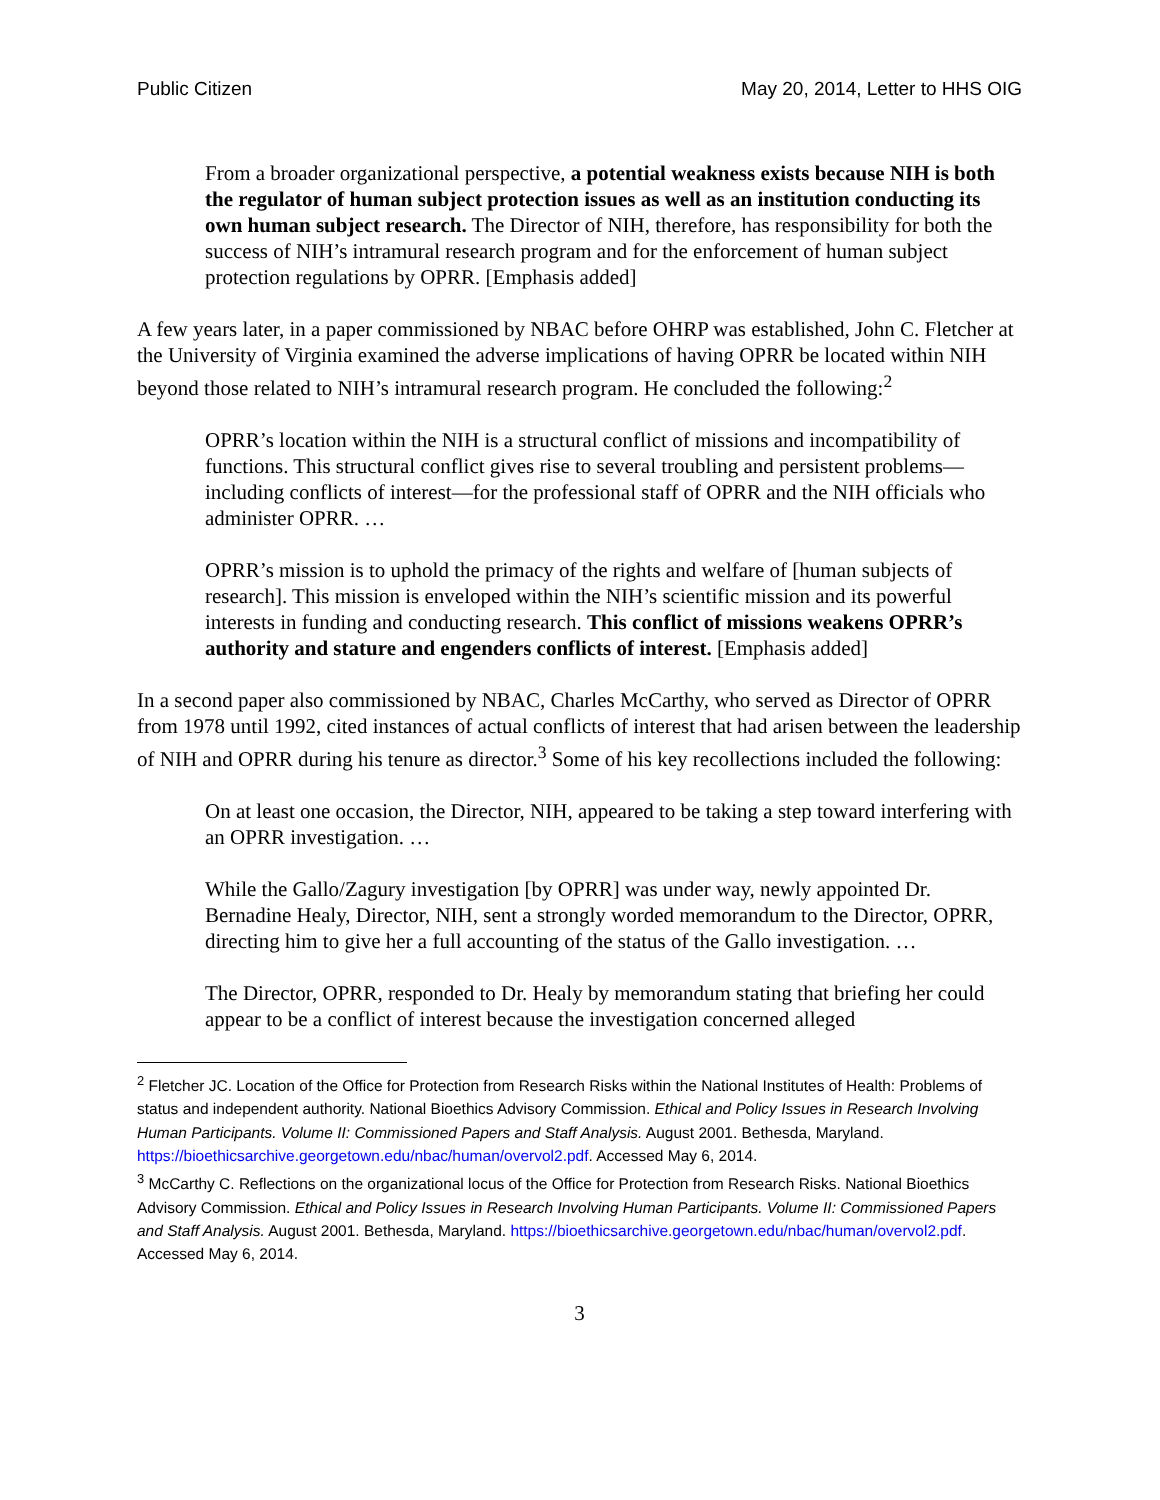Public Citizen May 20, 2014, Letter to HHS OIG
From a broader organizational perspective, a potential weakness exists because NIH is both the regulator of human subject protection issues as well as an institution conducting its own human subject research. The Director of NIH, therefore, has responsibility for both the success of NIH’s intramural research program and for the enforcement of human subject protection regulations by OPRR. [Emphasis added]
A few years later, in a paper commissioned by NBAC before OHRP was established, John C. Fletcher at the University of Virginia examined the adverse implications of having OPRR be located within NIH beyond those related to NIH’s intramural research program. He concluded the following:<sup>2</sup>
OPRR’s location within the NIH is a structural conflict of missions and incompatibility of functions. This structural conflict gives rise to several troubling and persistent problems—including conflicts of interest—for the professional staff of OPRR and the NIH officials who administer OPRR. …
OPRR’s mission is to uphold the primacy of the rights and welfare of [human subjects of research]. This mission is enveloped within the NIH’s scientific mission and its powerful interests in funding and conducting research. This conflict of missions weakens OPRR’s authority and stature and engenders conflicts of interest. [Emphasis added]
In a second paper also commissioned by NBAC, Charles McCarthy, who served as Director of OPRR from 1978 until 1992, cited instances of actual conflicts of interest that had arisen between the leadership of NIH and OPRR during his tenure as director.<sup>3</sup> Some of his key recollections included the following:
On at least one occasion, the Director, NIH, appeared to be taking a step toward interfering with an OPRR investigation. …
While the Gallo/Zagury investigation [by OPRR] was under way, newly appointed Dr. Bernadine Healy, Director, NIH, sent a strongly worded memorandum to the Director, OPRR, directing him to give her a full accounting of the status of the Gallo investigation. …
The Director, OPRR, responded to Dr. Healy by memorandum stating that briefing her could appear to be a conflict of interest because the investigation concerned alleged
<sup>2</sup> Fletcher JC. Location of the Office for Protection from Research Risks within the National Institutes of Health: Problems of status and independent authority. National Bioethics Advisory Commission. Ethical and Policy Issues in Research Involving Human Participants. Volume II: Commissioned Papers and Staff Analysis. August 2001. Bethesda, Maryland. https://bioethicsarchive.georgetown.edu/nbac/human/overvol2.pdf. Accessed May 6, 2014.
<sup>3</sup> McCarthy C. Reflections on the organizational locus of the Office for Protection from Research Risks. National Bioethics Advisory Commission. Ethical and Policy Issues in Research Involving Human Participants. Volume II: Commissioned Papers and Staff Analysis. August 2001. Bethesda, Maryland. https://bioethicsarchive.georgetown.edu/nbac/human/overvol2.pdf. Accessed May 6, 2014.
3